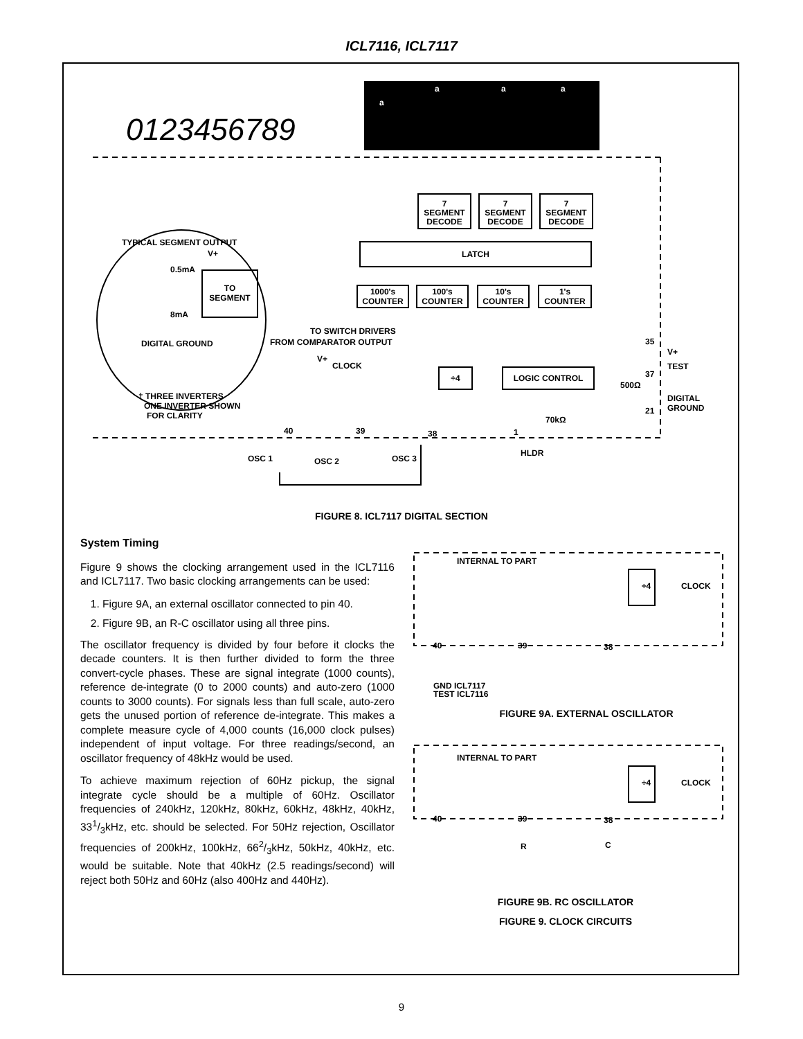ICL7116, ICL7117
0123456789
a
a
a
a
7
SEGMENT
DECODE
7
SEGMENT
DECODE
7
SEGMENT
DECODE
LATCH
1000's
COUNTER
100's
COUNTER
10's
COUNTER
1's
COUNTER
LOGIC CONTROL
÷4
TO
SEGMENT
TYPICAL SEGMENT OUTPUT
V+
0.5mA
8mA
DIGITAL GROUND
TO SWITCH DRIVERS
FROM COMPARATOR OUTPUT
V+
CLOCK
† THREE INVERTERS
ONE INVERTER SHOWN
FOR CLARITY
35
V+
37
TEST
500Ω
DIGITAL
GROUND
21
70kΩ
40
39
38
1
OSC 1
OSC 2
OSC 3
HLDR
FIGURE 8. ICL7117 DIGITAL SECTION
System Timing
Figure 9 shows the clocking arrangement used in the ICL7116 and ICL7117. Two basic clocking arrangements can be used:
1. Figure 9A, an external oscillator connected to pin 40.
2. Figure 9B, an R-C oscillator using all three pins.
The oscillator frequency is divided by four before it clocks the decade counters. It is then further divided to form the three convert-cycle phases. These are signal integrate (1000 counts), reference de-integrate (0 to 2000 counts) and auto-zero (1000 counts to 3000 counts). For signals less than full scale, auto-zero gets the unused portion of reference de-integrate. This makes a complete measure cycle of 4,000 counts (16,000 clock pulses) independent of input voltage. For three readings/second, an oscillator frequency of 48kHz would be used.
To achieve maximum rejection of 60Hz pickup, the signal integrate cycle should be a multiple of 60Hz. Oscillator frequencies of 240kHz, 120kHz, 80kHz, 60kHz, 48kHz, 40kHz, 331/3kHz, etc. should be selected. For 50Hz rejection, Oscillator frequencies of 200kHz, 100kHz, 662/3kHz, 50kHz, 40kHz, etc. would be suitable. Note that 40kHz (2.5 readings/second) will reject both 50Hz and 60Hz (also 400Hz and 440Hz).
INTERNAL TO PART
÷4
CLOCK
40
39
38
GND ICL7117
TEST ICL7116
INTERNAL TO PART
÷4
CLOCK
40
39
38
R
C
FIGURE 9A. EXTERNAL OSCILLATOR
FIGURE 9B. RC OSCILLATOR
FIGURE 9. CLOCK CIRCUITS
9